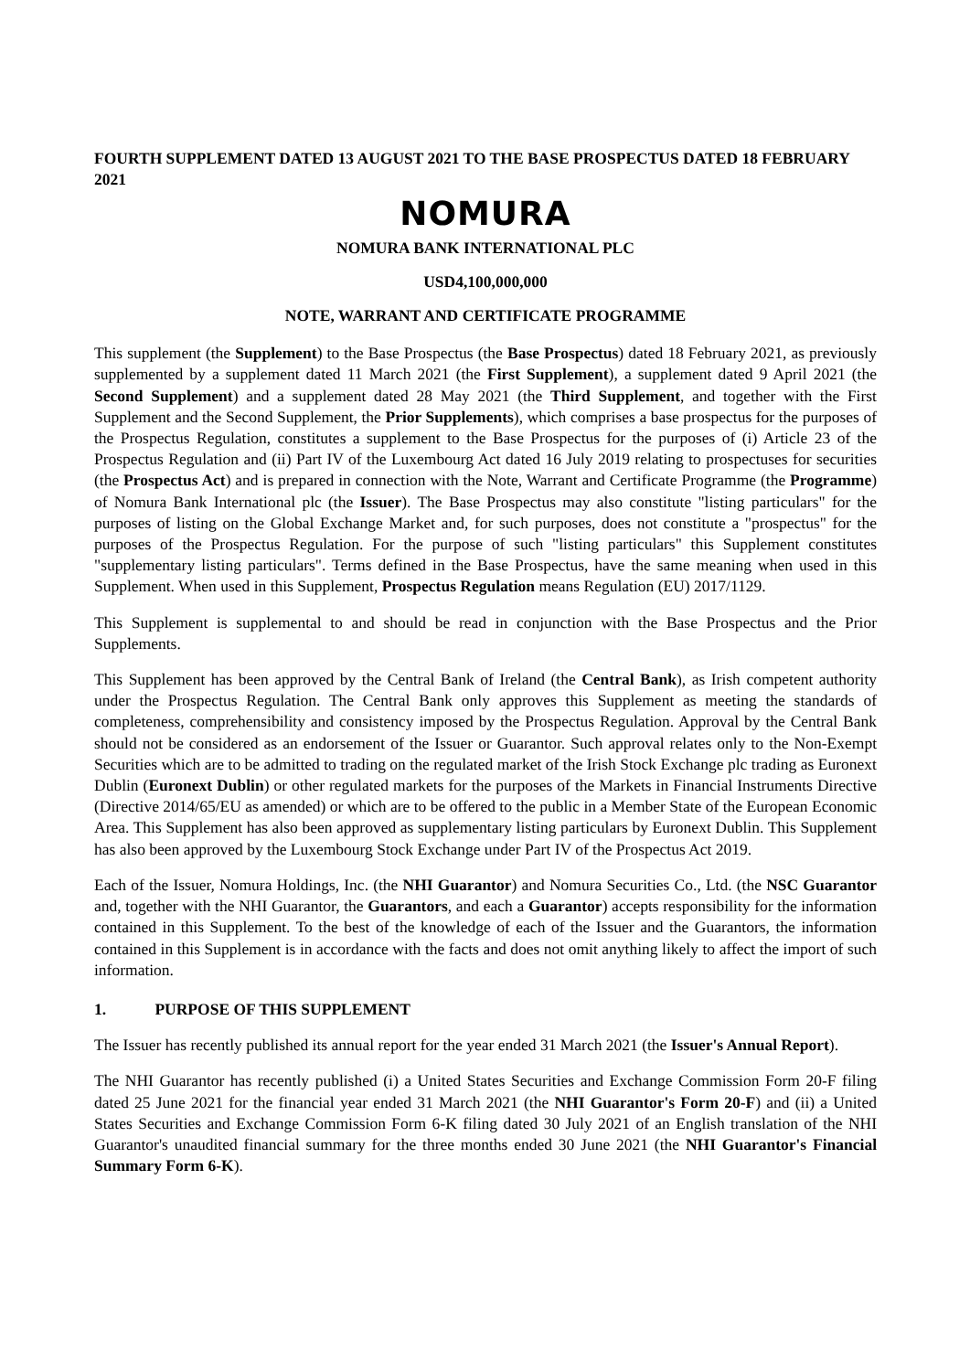FOURTH SUPPLEMENT DATED 13 AUGUST 2021 TO THE BASE PROSPECTUS DATED 18 FEBRUARY 2021
NOMURA
NOMURA BANK INTERNATIONAL PLC
USD4,100,000,000
NOTE, WARRANT AND CERTIFICATE PROGRAMME
This supplement (the Supplement) to the Base Prospectus (the Base Prospectus) dated 18 February 2021, as previously supplemented by a supplement dated 11 March 2021 (the First Supplement), a supplement dated 9 April 2021 (the Second Supplement) and a supplement dated 28 May 2021 (the Third Supplement, and together with the First Supplement and the Second Supplement, the Prior Supplements), which comprises a base prospectus for the purposes of the Prospectus Regulation, constitutes a supplement to the Base Prospectus for the purposes of (i) Article 23 of the Prospectus Regulation and (ii) Part IV of the Luxembourg Act dated 16 July 2019 relating to prospectuses for securities (the Prospectus Act) and is prepared in connection with the Note, Warrant and Certificate Programme (the Programme) of Nomura Bank International plc (the Issuer). The Base Prospectus may also constitute "listing particulars" for the purposes of listing on the Global Exchange Market and, for such purposes, does not constitute a "prospectus" for the purposes of the Prospectus Regulation. For the purpose of such "listing particulars" this Supplement constitutes "supplementary listing particulars". Terms defined in the Base Prospectus, have the same meaning when used in this Supplement. When used in this Supplement, Prospectus Regulation means Regulation (EU) 2017/1129.
This Supplement is supplemental to and should be read in conjunction with the Base Prospectus and the Prior Supplements.
This Supplement has been approved by the Central Bank of Ireland (the Central Bank), as Irish competent authority under the Prospectus Regulation. The Central Bank only approves this Supplement as meeting the standards of completeness, comprehensibility and consistency imposed by the Prospectus Regulation. Approval by the Central Bank should not be considered as an endorsement of the Issuer or Guarantor. Such approval relates only to the Non-Exempt Securities which are to be admitted to trading on the regulated market of the Irish Stock Exchange plc trading as Euronext Dublin (Euronext Dublin) or other regulated markets for the purposes of the Markets in Financial Instruments Directive (Directive 2014/65/EU as amended) or which are to be offered to the public in a Member State of the European Economic Area. This Supplement has also been approved as supplementary listing particulars by Euronext Dublin. This Supplement has also been approved by the Luxembourg Stock Exchange under Part IV of the Prospectus Act 2019.
Each of the Issuer, Nomura Holdings, Inc. (the NHI Guarantor) and Nomura Securities Co., Ltd. (the NSC Guarantor and, together with the NHI Guarantor, the Guarantors, and each a Guarantor) accepts responsibility for the information contained in this Supplement. To the best of the knowledge of each of the Issuer and the Guarantors, the information contained in this Supplement is in accordance with the facts and does not omit anything likely to affect the import of such information.
1. PURPOSE OF THIS SUPPLEMENT
The Issuer has recently published its annual report for the year ended 31 March 2021 (the Issuer's Annual Report).
The NHI Guarantor has recently published (i) a United States Securities and Exchange Commission Form 20-F filing dated 25 June 2021 for the financial year ended 31 March 2021 (the NHI Guarantor's Form 20-F) and (ii) a United States Securities and Exchange Commission Form 6-K filing dated 30 July 2021 of an English translation of the NHI Guarantor's unaudited financial summary for the three months ended 30 June 2021 (the NHI Guarantor's Financial Summary Form 6-K).